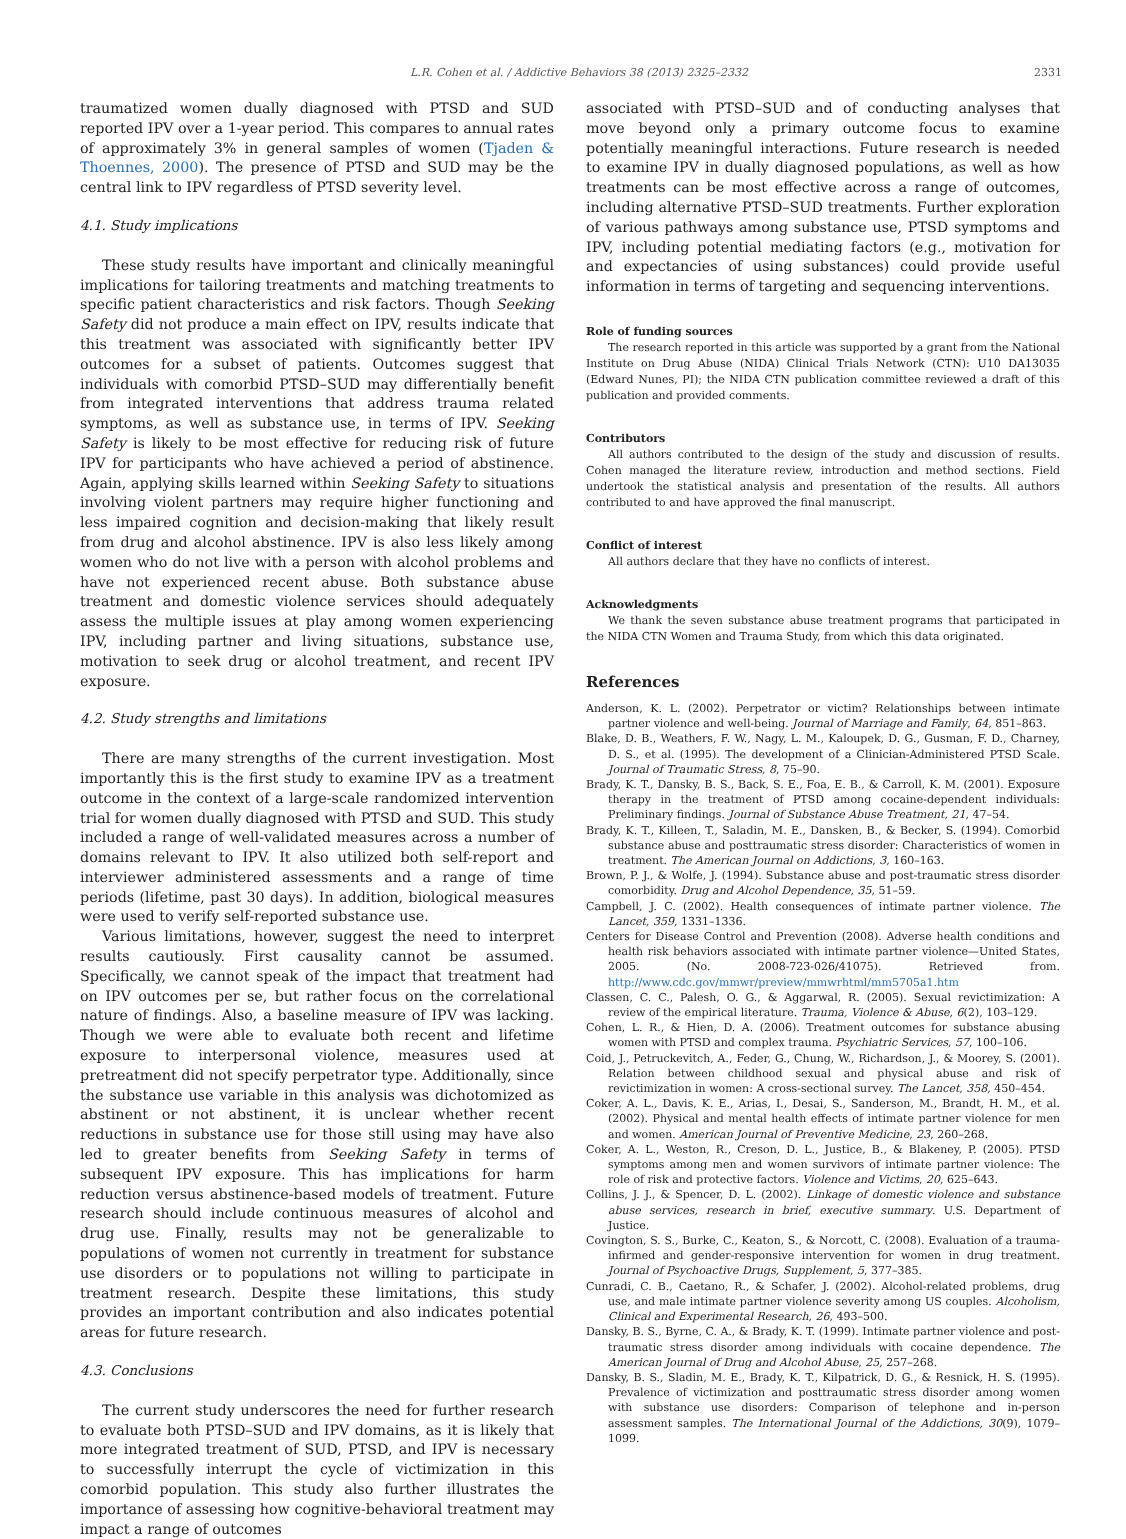L.R. Cohen et al. / Addictive Behaviors 38 (2013) 2325–2332 2331
traumatized women dually diagnosed with PTSD and SUD reported IPV over a 1-year period. This compares to annual rates of approximately 3% in general samples of women (Tjaden & Thoennes, 2000). The presence of PTSD and SUD may be the central link to IPV regardless of PTSD severity level.
4.1. Study implications
These study results have important and clinically meaningful implications for tailoring treatments and matching treatments to specific patient characteristics and risk factors. Though Seeking Safety did not produce a main effect on IPV, results indicate that this treatment was associated with significantly better IPV outcomes for a subset of patients. Outcomes suggest that individuals with comorbid PTSD–SUD may differentially benefit from integrated interventions that address trauma related symptoms, as well as substance use, in terms of IPV. Seeking Safety is likely to be most effective for reducing risk of future IPV for participants who have achieved a period of abstinence. Again, applying skills learned within Seeking Safety to situations involving violent partners may require higher functioning and less impaired cognition and decision-making that likely result from drug and alcohol abstinence. IPV is also less likely among women who do not live with a person with alcohol problems and have not experienced recent abuse. Both substance abuse treatment and domestic violence services should adequately assess the multiple issues at play among women experiencing IPV, including partner and living situations, substance use, motivation to seek drug or alcohol treatment, and recent IPV exposure.
4.2. Study strengths and limitations
There are many strengths of the current investigation. Most importantly this is the first study to examine IPV as a treatment outcome in the context of a large-scale randomized intervention trial for women dually diagnosed with PTSD and SUD. This study included a range of well-validated measures across a number of domains relevant to IPV. It also utilized both self-report and interviewer administered assessments and a range of time periods (lifetime, past 30 days). In addition, biological measures were used to verify self-reported substance use.
Various limitations, however, suggest the need to interpret results cautiously. First causality cannot be assumed. Specifically, we cannot speak of the impact that treatment had on IPV outcomes per se, but rather focus on the correlational nature of findings. Also, a baseline measure of IPV was lacking. Though we were able to evaluate both recent and lifetime exposure to interpersonal violence, measures used at pretreatment did not specify perpetrator type. Additionally, since the substance use variable in this analysis was dichotomized as abstinent or not abstinent, it is unclear whether recent reductions in substance use for those still using may have also led to greater benefits from Seeking Safety in terms of subsequent IPV exposure. This has implications for harm reduction versus abstinence-based models of treatment. Future research should include continuous measures of alcohol and drug use. Finally, results may not be generalizable to populations of women not currently in treatment for substance use disorders or to populations not willing to participate in treatment research. Despite these limitations, this study provides an important contribution and also indicates potential areas for future research.
4.3. Conclusions
The current study underscores the need for further research to evaluate both PTSD–SUD and IPV domains, as it is likely that more integrated treatment of SUD, PTSD, and IPV is necessary to successfully interrupt the cycle of victimization in this comorbid population. This study also further illustrates the importance of assessing how cognitive-behavioral treatment may impact a range of outcomes
associated with PTSD–SUD and of conducting analyses that move beyond only a primary outcome focus to examine potentially meaningful interactions. Future research is needed to examine IPV in dually diagnosed populations, as well as how treatments can be most effective across a range of outcomes, including alternative PTSD–SUD treatments. Further exploration of various pathways among substance use, PTSD symptoms and IPV, including potential mediating factors (e.g., motivation for and expectancies of using substances) could provide useful information in terms of targeting and sequencing interventions.
Role of funding sources
The research reported in this article was supported by a grant from the National Institute on Drug Abuse (NIDA) Clinical Trials Network (CTN): U10 DA13035 (Edward Nunes, PI); the NIDA CTN publication committee reviewed a draft of this publication and provided comments.
Contributors
All authors contributed to the design of the study and discussion of results. Cohen managed the literature review, introduction and method sections. Field undertook the statistical analysis and presentation of the results. All authors contributed to and have approved the final manuscript.
Conflict of interest
All authors declare that they have no conflicts of interest.
Acknowledgments
We thank the seven substance abuse treatment programs that participated in the NIDA CTN Women and Trauma Study, from which this data originated.
References
Anderson, K. L. (2002). Perpetrator or victim? Relationships between intimate partner violence and well-being. Journal of Marriage and Family, 64, 851–863.
Blake, D. B., Weathers, F. W., Nagy, L. M., Kaloupek, D. G., Gusman, F. D., Charney, D. S., et al. (1995). The development of a Clinician-Administered PTSD Scale. Journal of Traumatic Stress, 8, 75–90.
Brady, K. T., Dansky, B. S., Back, S. E., Foa, E. B., & Carroll, K. M. (2001). Exposure therapy in the treatment of PTSD among cocaine-dependent individuals: Preliminary findings. Journal of Substance Abuse Treatment, 21, 47–54.
Brady, K. T., Killeen, T., Saladin, M. E., Dansken, B., & Becker, S. (1994). Comorbid substance abuse and posttraumatic stress disorder: Characteristics of women in treatment. The American Journal on Addictions, 3, 160–163.
Brown, P. J., & Wolfe, J. (1994). Substance abuse and post-traumatic stress disorder comorbidity. Drug and Alcohol Dependence, 35, 51–59.
Campbell, J. C. (2002). Health consequences of intimate partner violence. The Lancet, 359, 1331–1336.
Centers for Disease Control and Prevention (2008). Adverse health conditions and health risk behaviors associated with intimate partner violence—United States, 2005. (No. 2008-723-026/41075). Retrieved from. http://www.cdc.gov/mmwr/preview/mmwrhtml/mm5705a1.htm
Classen, C. C., Palesh, O. G., & Aggarwal, R. (2005). Sexual revictimization: A review of the empirical literature. Trauma, Violence & Abuse, 6(2), 103–129.
Cohen, L. R., & Hien, D. A. (2006). Treatment outcomes for substance abusing women with PTSD and complex trauma. Psychiatric Services, 57, 100–106.
Coid, J., Petruckevitch, A., Feder, G., Chung, W., Richardson, J., & Moorey, S. (2001). Relation between childhood sexual and physical abuse and risk of revictimization in women: A cross-sectional survey. The Lancet, 358, 450–454.
Coker, A. L., Davis, K. E., Arias, I., Desai, S., Sanderson, M., Brandt, H. M., et al. (2002). Physical and mental health effects of intimate partner violence for men and women. American Journal of Preventive Medicine, 23, 260–268.
Coker, A. L., Weston, R., Creson, D. L., Justice, B., & Blakeney, P. (2005). PTSD symptoms among men and women survivors of intimate partner violence: The role of risk and protective factors. Violence and Victims, 20, 625–643.
Collins, J. J., & Spencer, D. L. (2002). Linkage of domestic violence and substance abuse services, research in brief, executive summary. U.S. Department of Justice.
Covington, S. S., Burke, C., Keaton, S., & Norcott, C. (2008). Evaluation of a trauma-infirmed and gender-responsive intervention for women in drug treatment. Journal of Psychoactive Drugs, Supplement, 5, 377–385.
Cunradi, C. B., Caetano, R., & Schafer, J. (2002). Alcohol-related problems, drug use, and male intimate partner violence severity among US couples. Alcoholism, Clinical and Experimental Research, 26, 493–500.
Dansky, B. S., Byrne, C. A., & Brady, K. T. (1999). Intimate partner violence and post-traumatic stress disorder among individuals with cocaine dependence. The American Journal of Drug and Alcohol Abuse, 25, 257–268.
Dansky, B. S., Sladin, M. E., Brady, K. T., Kilpatrick, D. G., & Resnick, H. S. (1995). Prevalence of victimization and posttraumatic stress disorder among women with substance use disorders: Comparison of telephone and in-person assessment samples. The International Journal of the Addictions, 30(9), 1079–1099.